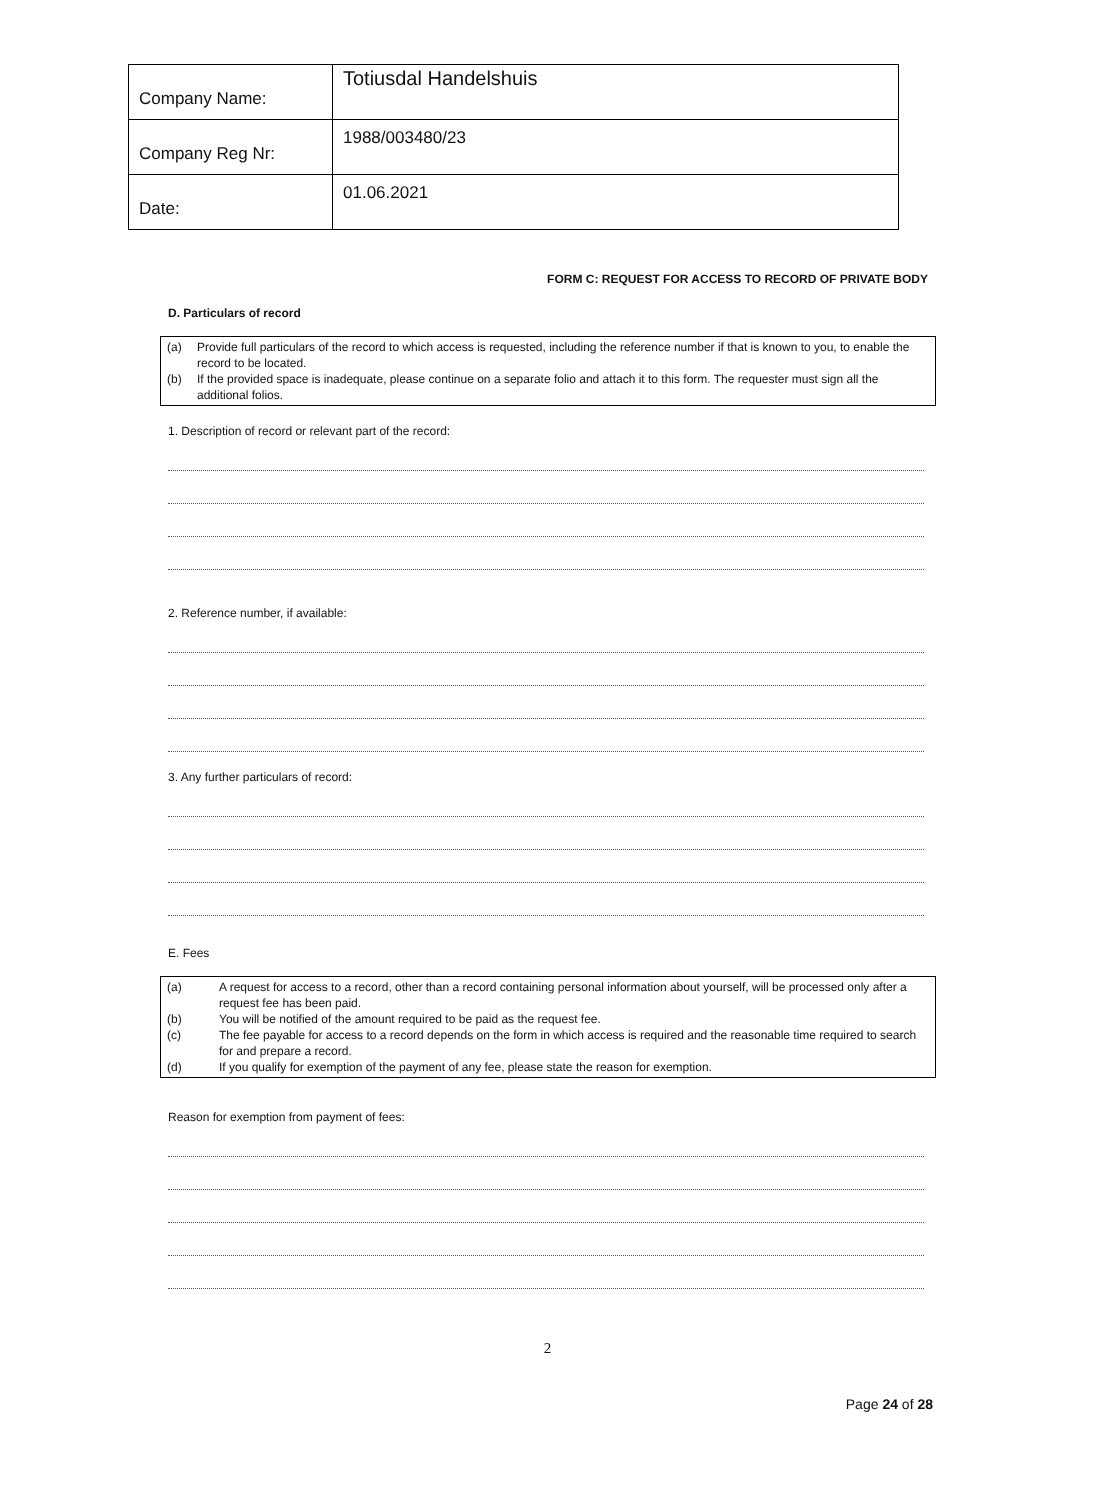| Company Name: | Totiusdal Handelshuis |
| Company Reg Nr: | 1988/003480/23 |
| Date: | 01.06.2021 |
FORM C: REQUEST FOR ACCESS TO RECORD OF PRIVATE BODY
D. Particulars of record
(a) Provide full particulars of the record to which access is requested, including the reference number if that is known to you, to enable the record to be located.
(b) If the provided space is inadequate, please continue on a separate folio and attach it to this form. The requester must sign all the additional folios.
1. Description of record or relevant part of the record:
2. Reference number, if available:
3. Any further particulars of record:
E. Fees
(a) A request for access to a record, other than a record containing personal information about yourself, will be processed only after a request fee has been paid.
(b) You will be notified of the amount required to be paid as the request fee.
(c) The fee payable for access to a record depends on the form in which access is required and the reasonable time required to search for and prepare a record.
(d) If you qualify for exemption of the payment of any fee, please state the reason for exemption.
Reason for exemption from payment of fees:
2
Page 24 of 28